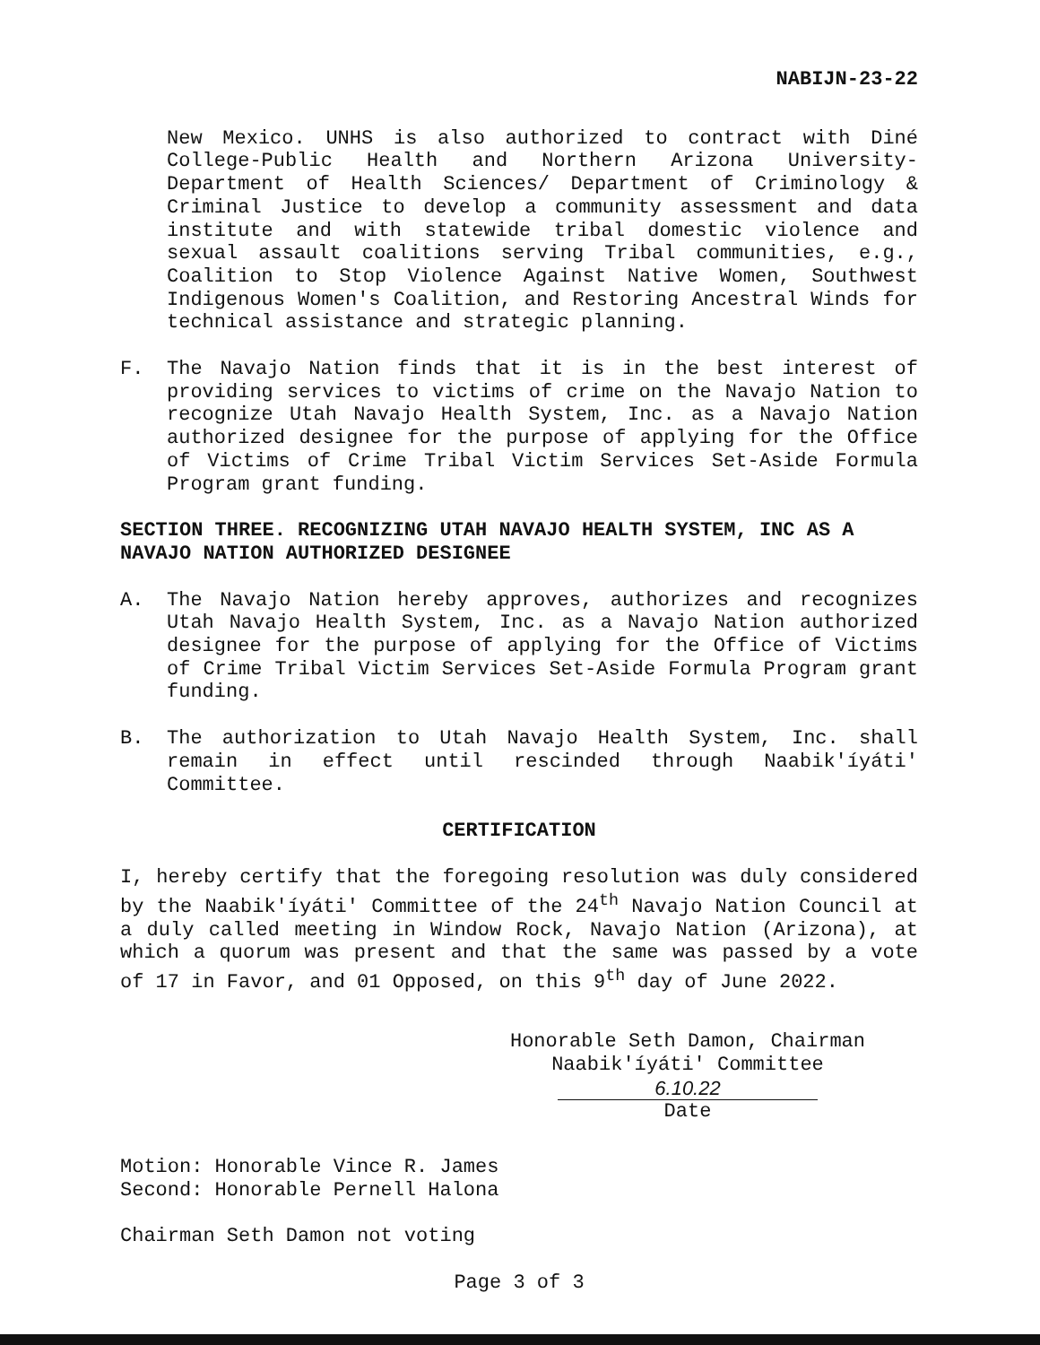NABIJN-23-22
New Mexico. UNHS is also authorized to contract with Diné College-Public Health and Northern Arizona University-Department of Health Sciences/ Department of Criminology & Criminal Justice to develop a community assessment and data institute and with statewide tribal domestic violence and sexual assault coalitions serving Tribal communities, e.g., Coalition to Stop Violence Against Native Women, Southwest Indigenous Women's Coalition, and Restoring Ancestral Winds for technical assistance and strategic planning.
F. The Navajo Nation finds that it is in the best interest of providing services to victims of crime on the Navajo Nation to recognize Utah Navajo Health System, Inc. as a Navajo Nation authorized designee for the purpose of applying for the Office of Victims of Crime Tribal Victim Services Set-Aside Formula Program grant funding.
SECTION THREE. RECOGNIZING UTAH NAVAJO HEALTH SYSTEM, INC AS A NAVAJO NATION AUTHORIZED DESIGNEE
A. The Navajo Nation hereby approves, authorizes and recognizes Utah Navajo Health System, Inc. as a Navajo Nation authorized designee for the purpose of applying for the Office of Victims of Crime Tribal Victim Services Set-Aside Formula Program grant funding.
B. The authorization to Utah Navajo Health System, Inc. shall remain in effect until rescinded through Naabik'íyáti' Committee.
CERTIFICATION
I, hereby certify that the foregoing resolution was duly considered by the Naabik'íyáti' Committee of the 24<sup>th</sup> Navajo Nation Council at a duly called meeting in Window Rock, Navajo Nation (Arizona), at which a quorum was present and that the same was passed by a vote of 17 in Favor, and 01 Opposed, on this 9<sup>th</sup> day of June 2022.
Honorable Seth Damon, Chairman
Naabik'íyáti' Committee
6.10.22
Date
Motion: Honorable Vince R. James
Second: Honorable Pernell Halona
Chairman Seth Damon not voting
Page 3 of 3